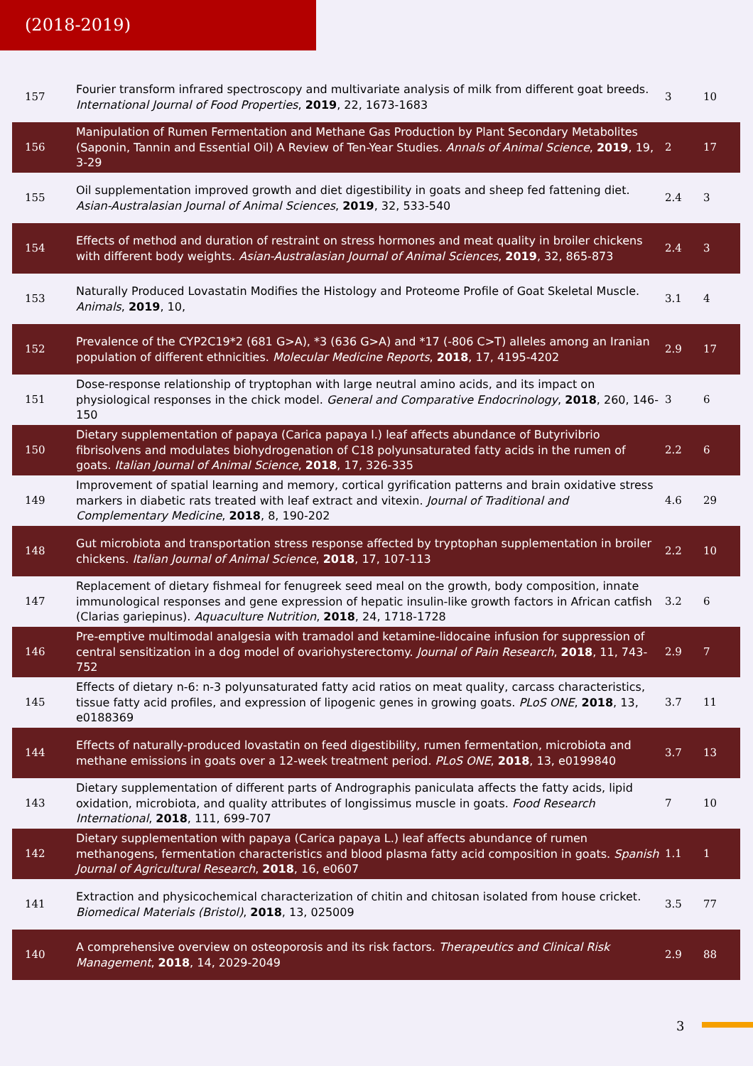(2018-2019)
| 157 | Fourier transform infrared spectroscopy and multivariate analysis of milk from different goat breeds. International Journal of Food Properties , 2019 , 22, 1673-1683 | 3 | 10 |
| 156 | Manipulation of Rumen Fermentation and Methane Gas Production by Plant Secondary Metabolites (Saponin, Tannin and Essential Oil) A Review of Ten-Year Studies. Annals of Animal Science , 2019 , 19, 3-29 | 2 | 17 |
| 155 | Oil supplementation improved growth and diet digestibility in goats and sheep fed fattening diet. Asian-Australasian Journal of Animal Sciences , 2019 , 32, 533-540 | 2.4 | 3 |
| 154 | Effects of method and duration of restraint on stress hormones and meat quality in broiler chickens with different body weights. Asian-Australasian Journal of Animal Sciences , 2019 , 32, 865-873 | 2.4 | 3 |
| 153 | Naturally Produced Lovastatin Modifies the Histology and Proteome Profile of Goat Skeletal Muscle. Animals , 2019 , 10, | 3.1 | 4 |
| 152 | Prevalence of the CYP2C19*2 (681 G>A), *3 (636 G>A) and *17 (-806 C>T) alleles among an Iranian population of different ethnicities. Molecular Medicine Reports , 2018 , 17, 4195-4202 | 2.9 | 17 |
| 151 | Dose-response relationship of tryptophan with large neutral amino acids, and its impact on physiological responses in the chick model. General and Comparative Endocrinology , 2018 , 260, 146-150 | 3 | 6 |
| 150 | Dietary supplementation of papaya (Carica papaya l.) leaf affects abundance of Butyrivibrio fibrisolvens and modulates biohydrogenation of C18 polyunsaturated fatty acids in the rumen of goats. Italian Journal of Animal Science , 2018 , 17, 326-335 | 2.2 | 6 |
| 149 | Improvement of spatial learning and memory, cortical gyrification patterns and brain oxidative stress markers in diabetic rats treated with leaf extract and vitexin. Journal of Traditional and Complementary Medicine , 2018 , 8, 190-202 | 4.6 | 29 |
| 148 | Gut microbiota and transportation stress response affected by tryptophan supplementation in broiler chickens. Italian Journal of Animal Science , 2018 , 17, 107-113 | 2.2 | 10 |
| 147 | Replacement of dietary fishmeal for fenugreek seed meal on the growth, body composition, innate immunological responses and gene expression of hepatic insulin-like growth factors in African catfish (Clarias gariepinus). Aquaculture Nutrition , 2018 , 24, 1718-1728 | 3.2 | 6 |
| 146 | Pre-emptive multimodal analgesia with tramadol and ketamine-lidocaine infusion for suppression of central sensitization in a dog model of ovariohysterectomy. Journal of Pain Research , 2018 , 11, 743-752 | 2.9 | 7 |
| 145 | Effects of dietary n-6: n-3 polyunsaturated fatty acid ratios on meat quality, carcass characteristics, tissue fatty acid profiles, and expression of lipogenic genes in growing goats. PLoS ONE , 2018 , 13, e0188369 | 3.7 | 11 |
| 144 | Effects of naturally-produced lovastatin on feed digestibility, rumen fermentation, microbiota and methane emissions in goats over a 12-week treatment period. PLoS ONE , 2018 , 13, e0199840 | 3.7 | 13 |
| 143 | Dietary supplementation of different parts of Andrographis paniculata affects the fatty acids, lipid oxidation, microbiota, and quality attributes of longissimus muscle in goats. Food Research International , 2018 , 111, 699-707 | 7 | 10 |
| 142 | Dietary supplementation with papaya (Carica papaya L.) leaf affects abundance of rumen methanogens, fermentation characteristics and blood plasma fatty acid composition in goats. Spanish Journal of Agricultural Research , 2018 , 16, e0607 | 1.1 | 1 |
| 141 | Extraction and physicochemical characterization of chitin and chitosan isolated from house cricket. Biomedical Materials (Bristol) , 2018 , 13, 025009 | 3.5 | 77 |
| 140 | A comprehensive overview on osteoporosis and its risk factors. Therapeutics and Clinical Risk Management , 2018 , 14, 2029-2049 | 2.9 | 88 |
3